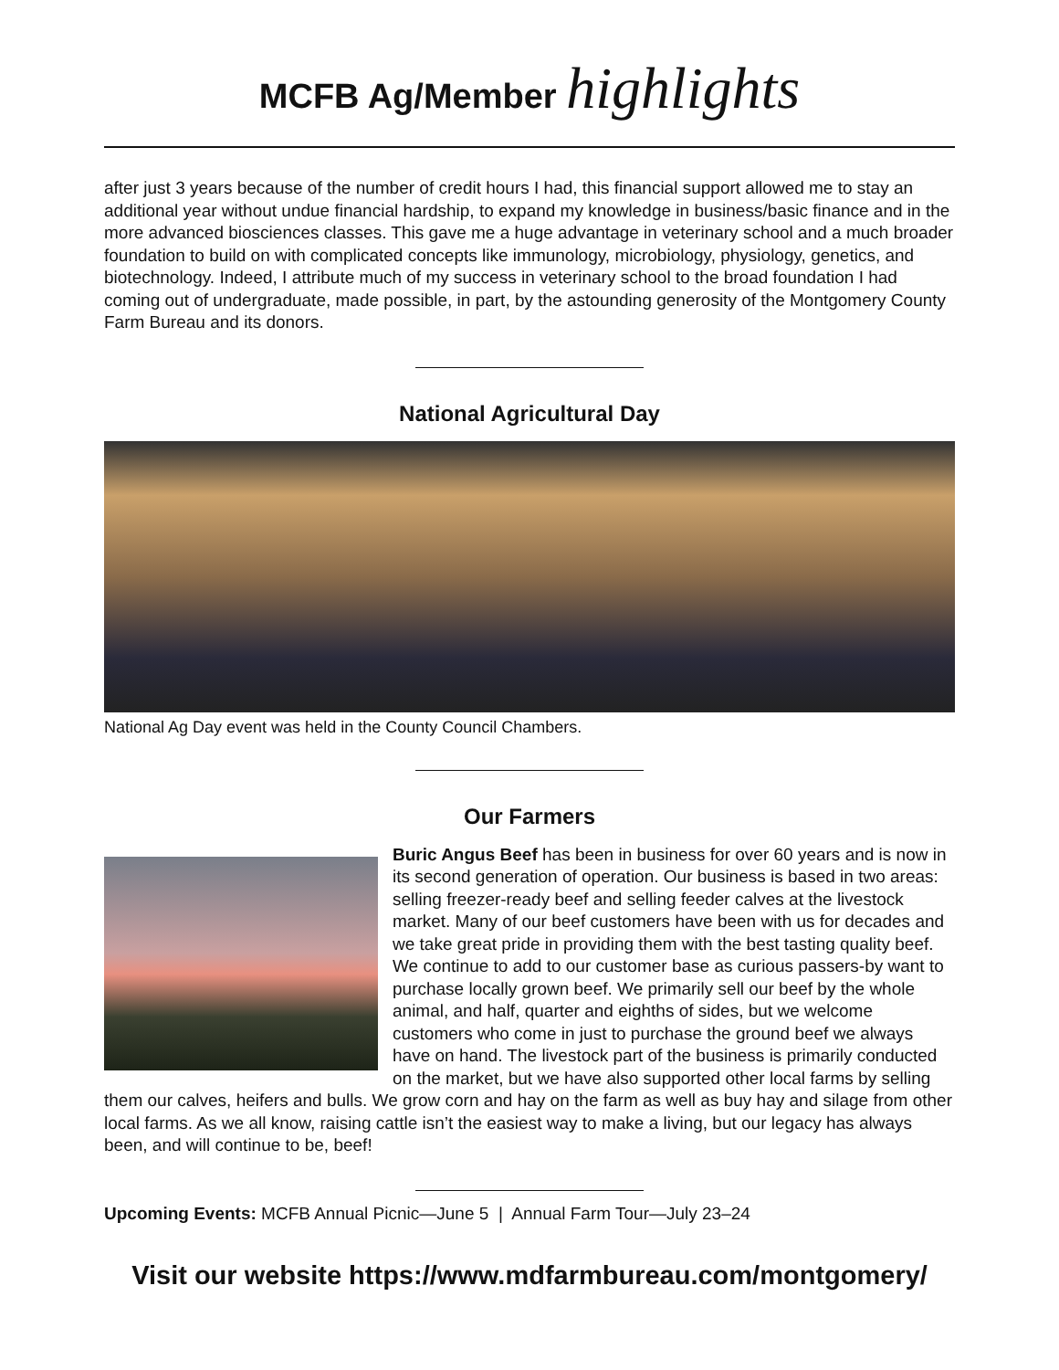MCFB Ag/Member highlights
after just 3 years because of the number of credit hours I had, this financial support allowed me to stay an additional year without undue financial hardship, to expand my knowledge in business/basic finance and in the more advanced biosciences classes. This gave me a huge advantage in veterinary school and a much broader foundation to build on with complicated concepts like immunology, microbiology, physiology, genetics, and biotechnology. Indeed, I attribute much of my success in veterinary school to the broad foundation I had coming out of undergraduate, made possible, in part, by the astounding generosity of the Montgomery County Farm Bureau and its donors.
National Agricultural Day
National Ag Day event was held in the County Council Chambers.
Our Farmers
Buric Angus Beef has been in business for over 60 years and is now in its second generation of operation. Our business is based in two areas: selling freezer-ready beef and selling feeder calves at the livestock market. Many of our beef customers have been with us for decades and we take great pride in providing them with the best tasting quality beef. We continue to add to our customer base as curious passers-by want to purchase locally grown beef. We primarily sell our beef by the whole animal, and half, quarter and eighths of sides, but we welcome customers who come in just to purchase the ground beef we always have on hand. The livestock part of the business is primarily conducted on the market, but we have also supported other local farms by selling them our calves, heifers and bulls. We grow corn and hay on the farm as well as buy hay and silage from other local farms. As we all know, raising cattle isn’t the easiest way to make a living, but our legacy has always been, and will continue to be, beef!
Upcoming Events: MCFB Annual Picnic—June 5 | Annual Farm Tour—July 23–24
Visit our website https://www.mdfarmbureau.com/montgomery/